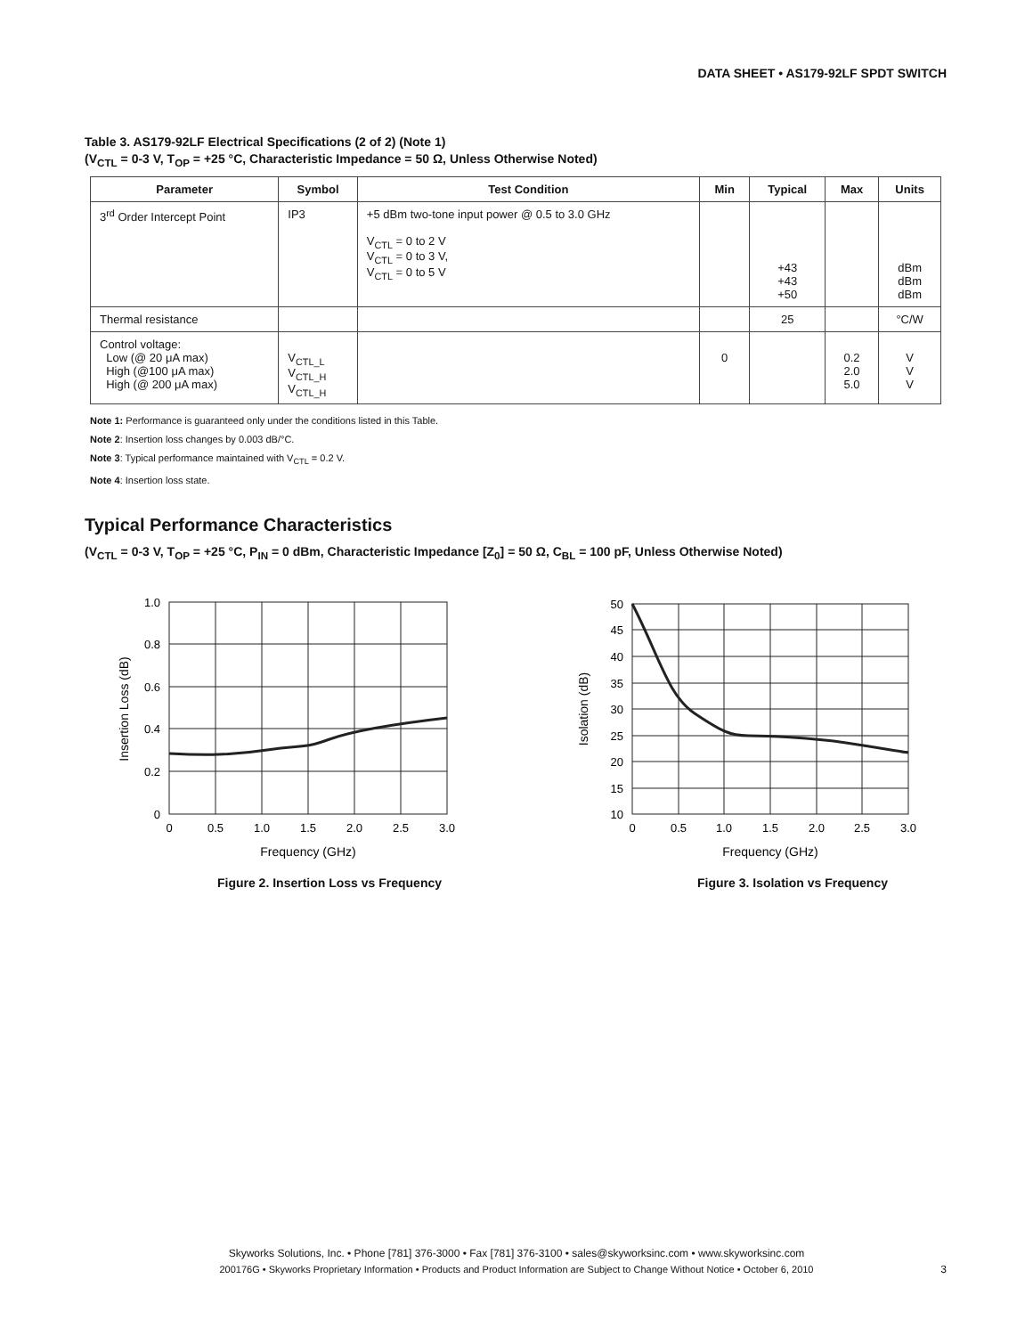DATA SHEET • AS179-92LF SPDT SWITCH
Table 3. AS179-92LF Electrical Specifications (2 of 2) (Note 1)
(V<sub>CTL</sub> = 0-3 V, T<sub>OP</sub> = +25 °C, Characteristic Impedance = 50 Ω, Unless Otherwise Noted)
| Parameter | Symbol | Test Condition | Min | Typical | Max | Units |
| --- | --- | --- | --- | --- | --- | --- |
| 3<sup>rd</sup> Order Intercept Point | IP3 | +5 dBm two-tone input power @ 0.5 to 3.0 GHz V<sub>CTL</sub> = 0 to 2 V V<sub>CTL</sub> = 0 to 3 V, V<sub>CTL</sub> = 0 to 5 V | | +43 +43 +50 | | dBm dBm dBm |
| Thermal resistance | | | | 25 | | °C/W |
| Control voltage: Low (@ 20 μA max) High (@100 μA max) High (@ 200 μA max) | V<sub>CTL_L</sub> V<sub>CTL_H</sub> V<sub>CTL_H</sub> | | 0 | | 0.2 2.0 5.0 | V V V |
Note 1: Performance is guaranteed only under the conditions listed in this Table.
Note 2: Insertion loss changes by 0.003 dB/°C.
Note 3: Typical performance maintained with V<sub>CTL</sub> = 0.2 V.
Note 4: Insertion loss state.
Typical Performance Characteristics
(V<sub>CTL</sub> = 0-3 V, T<sub>OP</sub> = +25 °C, P<sub>IN</sub> = 0 dBm, Characteristic Impedance [Z<sub>0</sub>] = 50 Ω, C<sub>BL</sub> = 100 pF, Unless Otherwise Noted)
1.0
0.8
0.6
0.4
0.2
0
0
0.5
1.0
1.5
2.0
2.5
3.0
Frequency (GHz)
Insertion Loss (dB)
Figure 2. Insertion Loss vs Frequency
50
45
40
35
30
25
20
15
10
0
0.5
1.0
1.5
2.0
2.5
3.0
Frequency (GHz)
Isolation (dB)
Figure 3. Isolation vs Frequency
Skyworks Solutions, Inc. • Phone [781] 376-3000 • Fax [781] 376-3100 • sales@skyworksinc.com • www.skyworksinc.com
200176G • Skyworks Proprietary Information • Products and Product Information are Subject to Change Without Notice • October 6, 2010
3